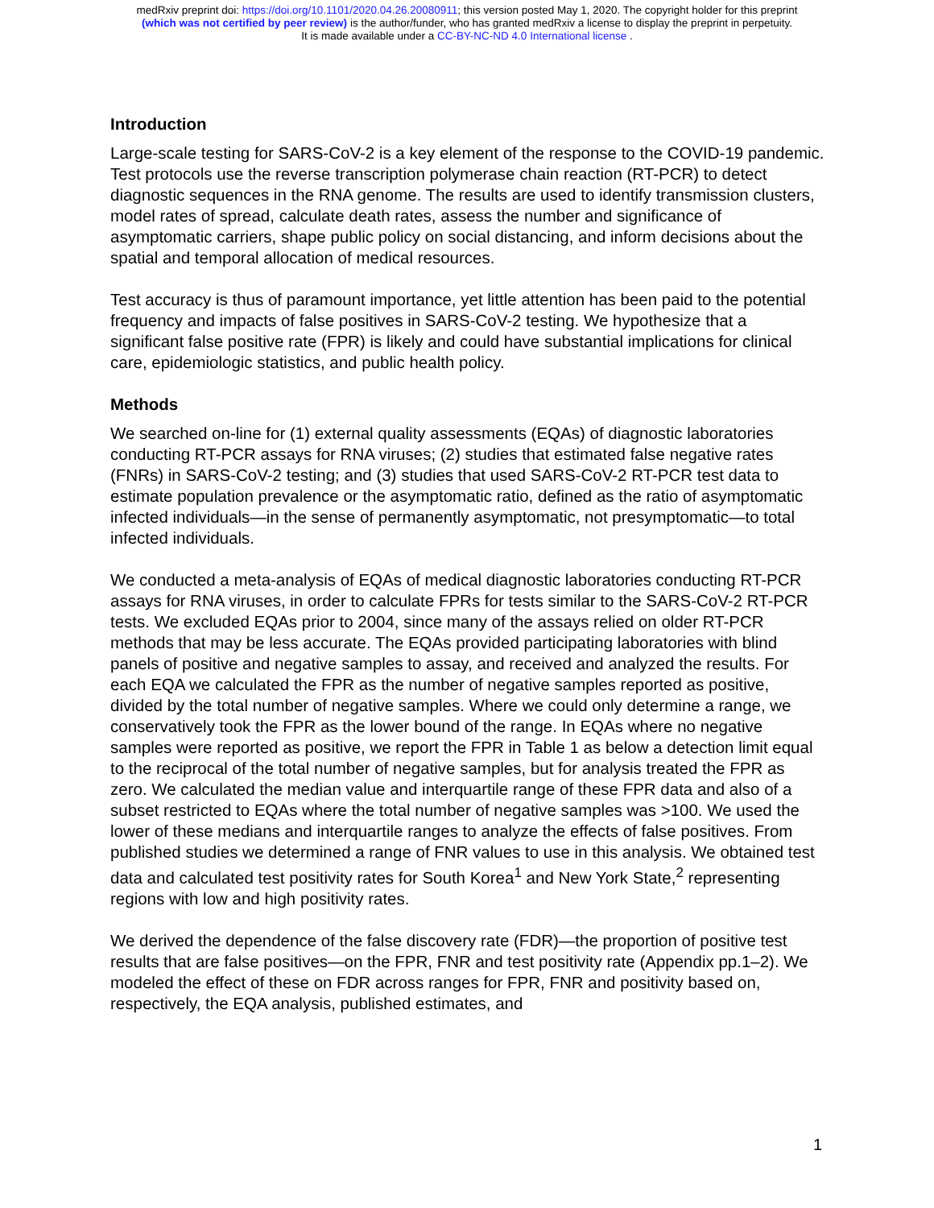medRxiv preprint doi: https://doi.org/10.1101/2020.04.26.20080911; this version posted May 1, 2020. The copyright holder for this preprint
(which was not certified by peer review) is the author/funder, who has granted medRxiv a license to display the preprint in perpetuity.
It is made available under a CC-BY-NC-ND 4.0 International license .
Introduction
Large-scale testing for SARS-CoV-2 is a key element of the response to the COVID-19 pandemic. Test protocols use the reverse transcription polymerase chain reaction (RT-PCR) to detect diagnostic sequences in the RNA genome. The results are used to identify transmission clusters, model rates of spread, calculate death rates, assess the number and significance of asymptomatic carriers, shape public policy on social distancing, and inform decisions about the spatial and temporal allocation of medical resources.
Test accuracy is thus of paramount importance, yet little attention has been paid to the potential frequency and impacts of false positives in SARS-CoV-2 testing. We hypothesize that a significant false positive rate (FPR) is likely and could have substantial implications for clinical care, epidemiologic statistics, and public health policy.
Methods
We searched on-line for (1) external quality assessments (EQAs) of diagnostic laboratories conducting RT-PCR assays for RNA viruses; (2) studies that estimated false negative rates (FNRs) in SARS-CoV-2 testing; and (3) studies that used SARS-CoV-2 RT-PCR test data to estimate population prevalence or the asymptomatic ratio, defined as the ratio of asymptomatic infected individuals—in the sense of permanently asymptomatic, not presymptomatic—to total infected individuals.
We conducted a meta-analysis of EQAs of medical diagnostic laboratories conducting RT-PCR assays for RNA viruses, in order to calculate FPRs for tests similar to the SARS-CoV-2 RT-PCR tests. We excluded EQAs prior to 2004, since many of the assays relied on older RT-PCR methods that may be less accurate. The EQAs provided participating laboratories with blind panels of positive and negative samples to assay, and received and analyzed the results. For each EQA we calculated the FPR as the number of negative samples reported as positive, divided by the total number of negative samples. Where we could only determine a range, we conservatively took the FPR as the lower bound of the range. In EQAs where no negative samples were reported as positive, we report the FPR in Table 1 as below a detection limit equal to the reciprocal of the total number of negative samples, but for analysis treated the FPR as zero. We calculated the median value and interquartile range of these FPR data and also of a subset restricted to EQAs where the total number of negative samples was >100. We used the lower of these medians and interquartile ranges to analyze the effects of false positives. From published studies we determined a range of FNR values to use in this analysis. We obtained test data and calculated test positivity rates for South Korea<sup>1</sup> and New York State,<sup>2</sup> representing regions with low and high positivity rates.
We derived the dependence of the false discovery rate (FDR)—the proportion of positive test results that are false positives—on the FPR, FNR and test positivity rate (Appendix pp.1–2). We modeled the effect of these on FDR across ranges for FPR, FNR and positivity based on, respectively, the EQA analysis, published estimates, and
1